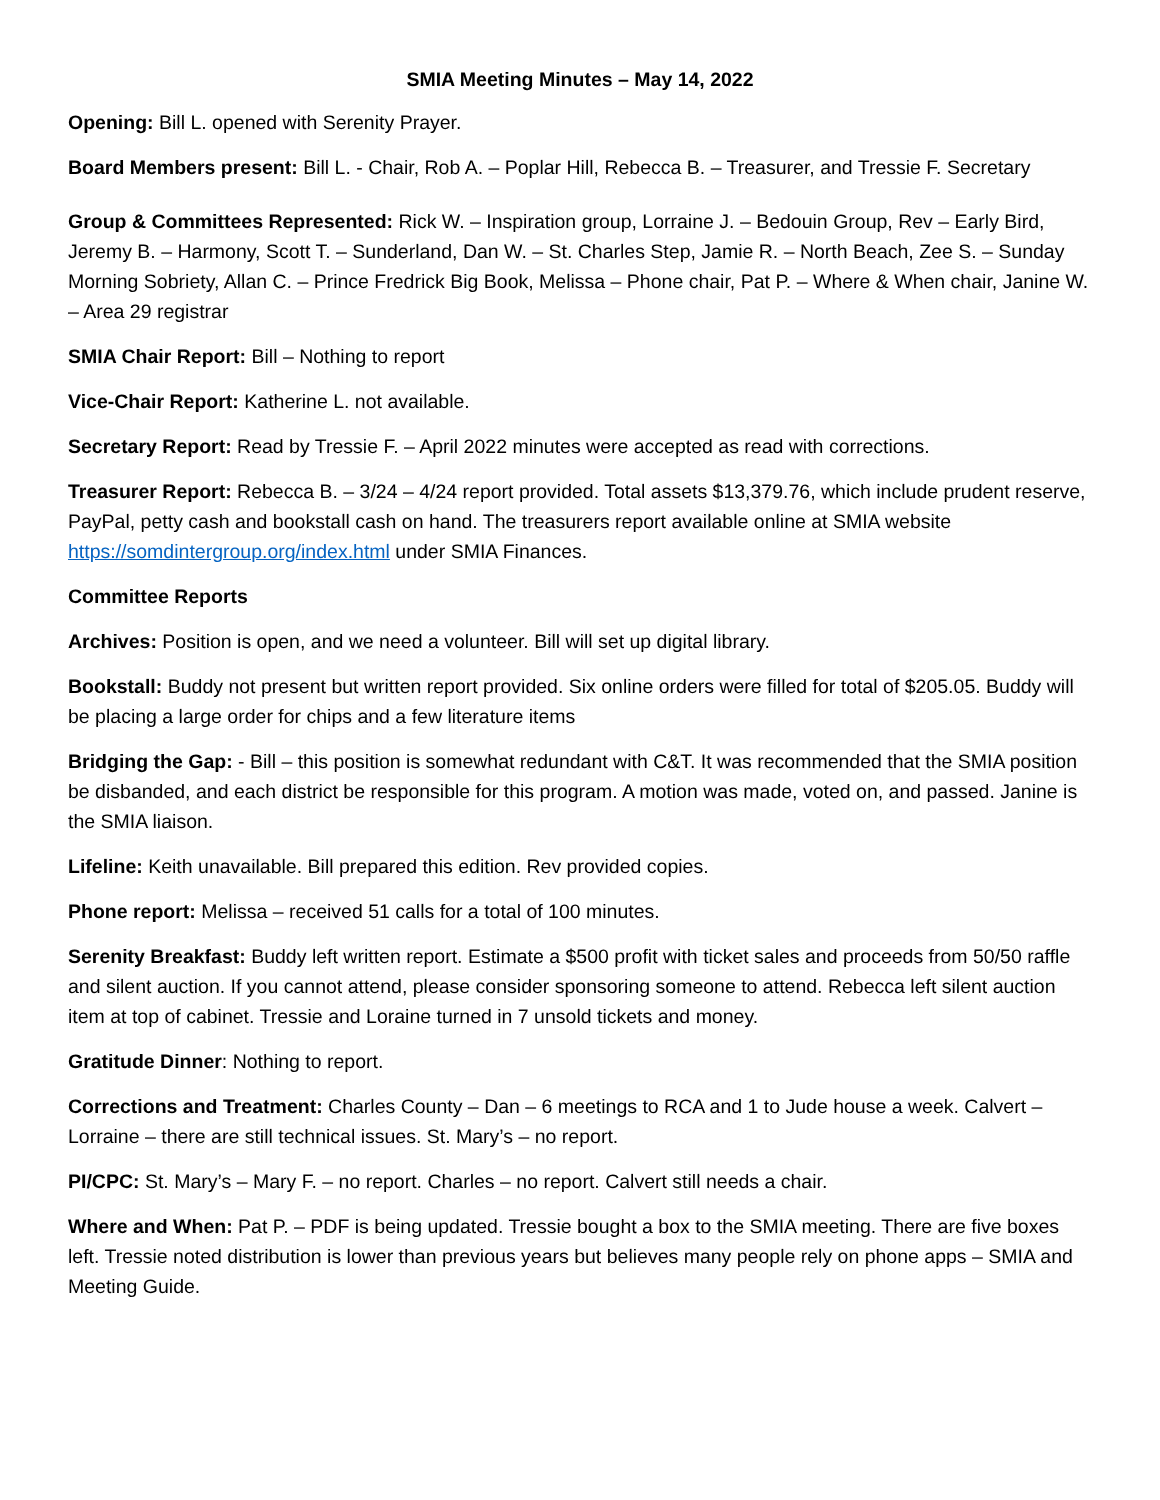SMIA Meeting Minutes – May 14, 2022
Opening: Bill L. opened with Serenity Prayer.
Board Members present: Bill L. - Chair, Rob A. – Poplar Hill, Rebecca B. – Treasurer, and Tressie F. Secretary
Group & Committees Represented: Rick W. – Inspiration group, Lorraine J. – Bedouin Group, Rev – Early Bird, Jeremy B. – Harmony, Scott T. – Sunderland, Dan W. – St. Charles Step, Jamie R. – North Beach, Zee S. – Sunday Morning Sobriety, Allan C. – Prince Fredrick Big Book, Melissa – Phone chair, Pat P. – Where & When chair, Janine W. – Area 29 registrar
SMIA Chair Report: Bill – Nothing to report
Vice-Chair Report: Katherine L. not available.
Secretary Report: Read by Tressie F. – April 2022 minutes were accepted as read with corrections.
Treasurer Report: Rebecca B. – 3/24 – 4/24 report provided. Total assets $13,379.76, which include prudent reserve, PayPal, petty cash and bookstall cash on hand. The treasurers report available online at SMIA website https://somdintergroup.org/index.html under SMIA Finances.
Committee Reports
Archives: Position is open, and we need a volunteer. Bill will set up digital library.
Bookstall: Buddy not present but written report provided. Six online orders were filled for total of $205.05. Buddy will be placing a large order for chips and a few literature items
Bridging the Gap: - Bill – this position is somewhat redundant with C&T. It was recommended that the SMIA position be disbanded, and each district be responsible for this program. A motion was made, voted on, and passed. Janine is the SMIA liaison.
Lifeline: Keith unavailable. Bill prepared this edition. Rev provided copies.
Phone report: Melissa – received 51 calls for a total of 100 minutes.
Serenity Breakfast: Buddy left written report. Estimate a $500 profit with ticket sales and proceeds from 50/50 raffle and silent auction. If you cannot attend, please consider sponsoring someone to attend. Rebecca left silent auction item at top of cabinet. Tressie and Loraine turned in 7 unsold tickets and money.
Gratitude Dinner: Nothing to report.
Corrections and Treatment: Charles County – Dan – 6 meetings to RCA and 1 to Jude house a week. Calvert – Lorraine – there are still technical issues. St. Mary’s – no report.
PI/CPC: St. Mary’s – Mary F. – no report. Charles – no report. Calvert still needs a chair.
Where and When: Pat P. – PDF is being updated. Tressie bought a box to the SMIA meeting. There are five boxes left. Tressie noted distribution is lower than previous years but believes many people rely on phone apps – SMIA and Meeting Guide.